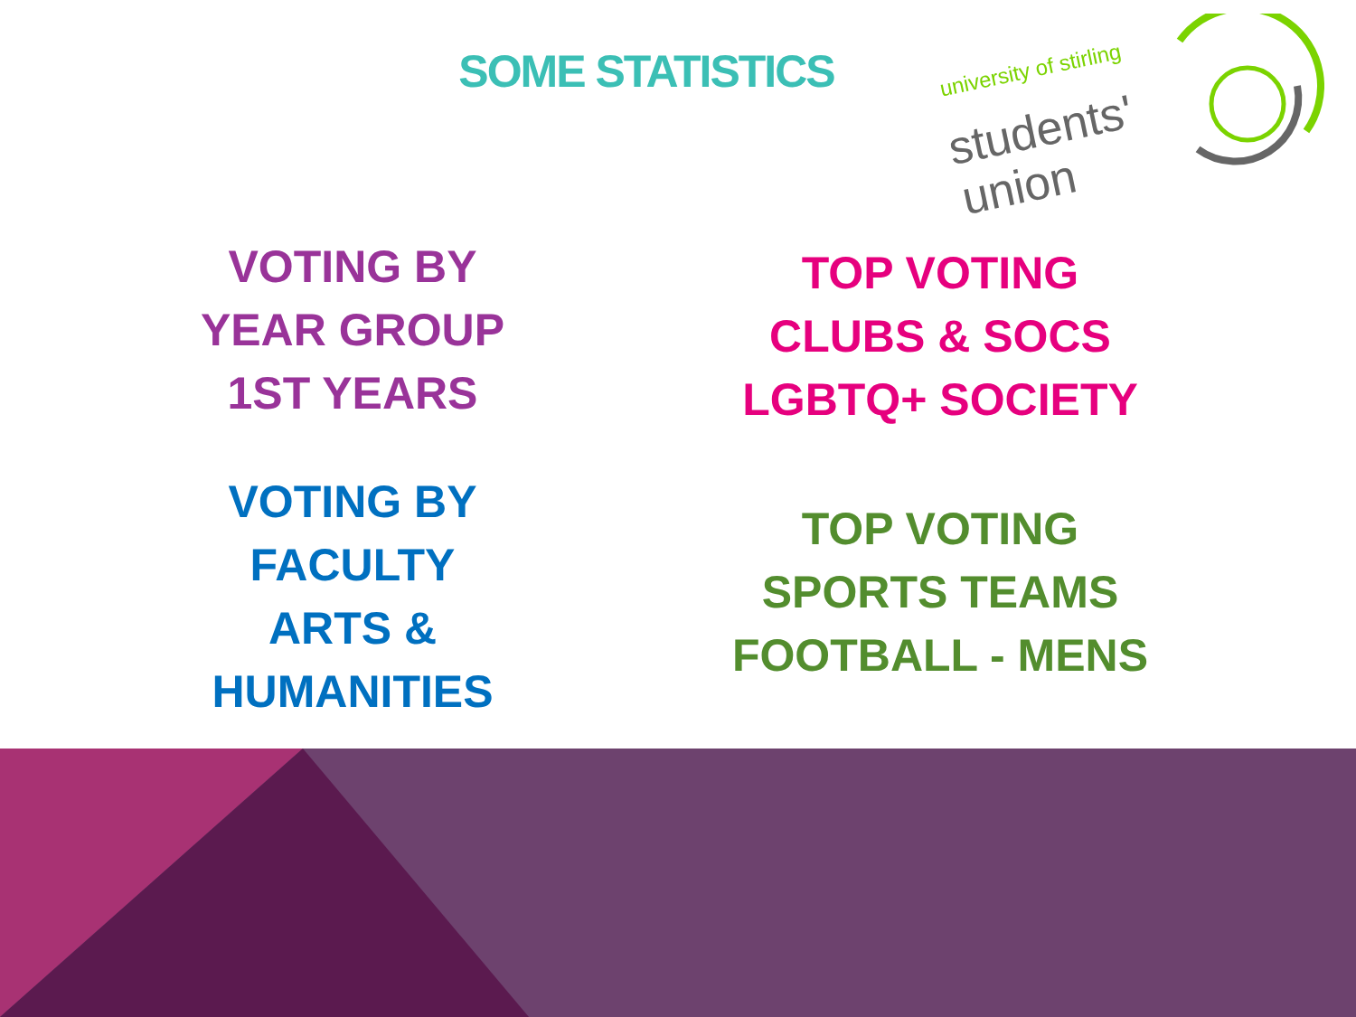SOME STATISTICS
university of stirling
students'
union
VOTING BY
YEAR GROUP
1ST YEARS
TOP VOTING
CLUBS & SOCS
LGBTQ+ SOCIETY
VOTING BY
FACULTY
ARTS &
HUMANITIES
TOP VOTING
SPORTS TEAMS
FOOTBALL - MENS